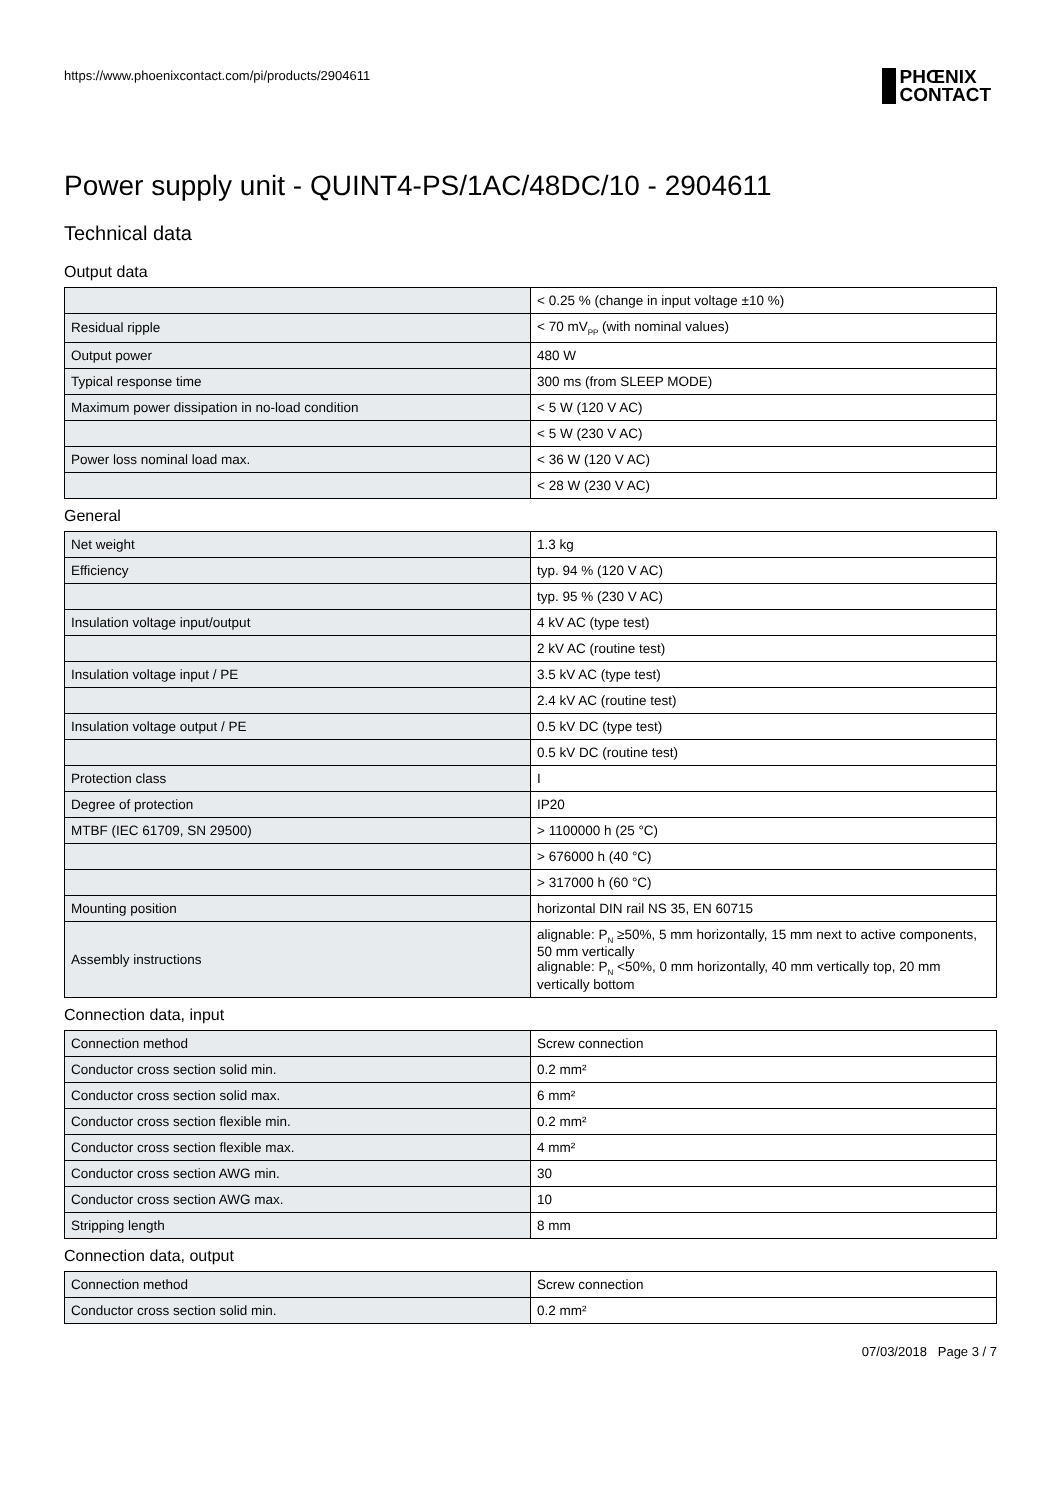https://www.phoenixcontact.com/pi/products/2904611
PHŒNIX
CONTACT
Power supply unit - QUINT4-PS/1AC/48DC/10 - 2904611
Technical data
Output data
| | < 0.25 % (change in input voltage ±10 %) |
| Residual ripple | < 70 mV<sub>PP</sub> (with nominal values) |
| Output power | 480 W |
| Typical response time | 300 ms (from SLEEP MODE) |
| Maximum power dissipation in no-load condition | < 5 W (120 V AC) |
| | < 5 W (230 V AC) |
| Power loss nominal load max. | < 36 W (120 V AC) |
| | < 28 W (230 V AC) |
General
| Net weight | 1.3 kg |
| Efficiency | typ. 94 % (120 V AC) |
| | typ. 95 % (230 V AC) |
| Insulation voltage input/output | 4 kV AC (type test) |
| | 2 kV AC (routine test) |
| Insulation voltage input / PE | 3.5 kV AC (type test) |
| | 2.4 kV AC (routine test) |
| Insulation voltage output / PE | 0.5 kV DC (type test) |
| | 0.5 kV DC (routine test) |
| Protection class | I |
| Degree of protection | IP20 |
| MTBF (IEC 61709, SN 29500) | > 1100000 h (25 °C) |
| | > 676000 h (40 °C) |
| | > 317000 h (60 °C) |
| Mounting position | horizontal DIN rail NS 35, EN 60715 |
| Assembly instructions | alignable: P<sub>N</sub> ≥50%, 5 mm horizontally, 15 mm next to active components, 50 mm vertically alignable: P<sub>N</sub> <50%, 0 mm horizontally, 40 mm vertically top, 20 mm vertically bottom |
Connection data, input
| Connection method | Screw connection |
| Conductor cross section solid min. | 0.2 mm² |
| Conductor cross section solid max. | 6 mm² |
| Conductor cross section flexible min. | 0.2 mm² |
| Conductor cross section flexible max. | 4 mm² |
| Conductor cross section AWG min. | 30 |
| Conductor cross section AWG max. | 10 |
| Stripping length | 8 mm |
Connection data, output
| Connection method | Screw connection |
| Conductor cross section solid min. | 0.2 mm² |
07/03/2018 Page 3 / 7